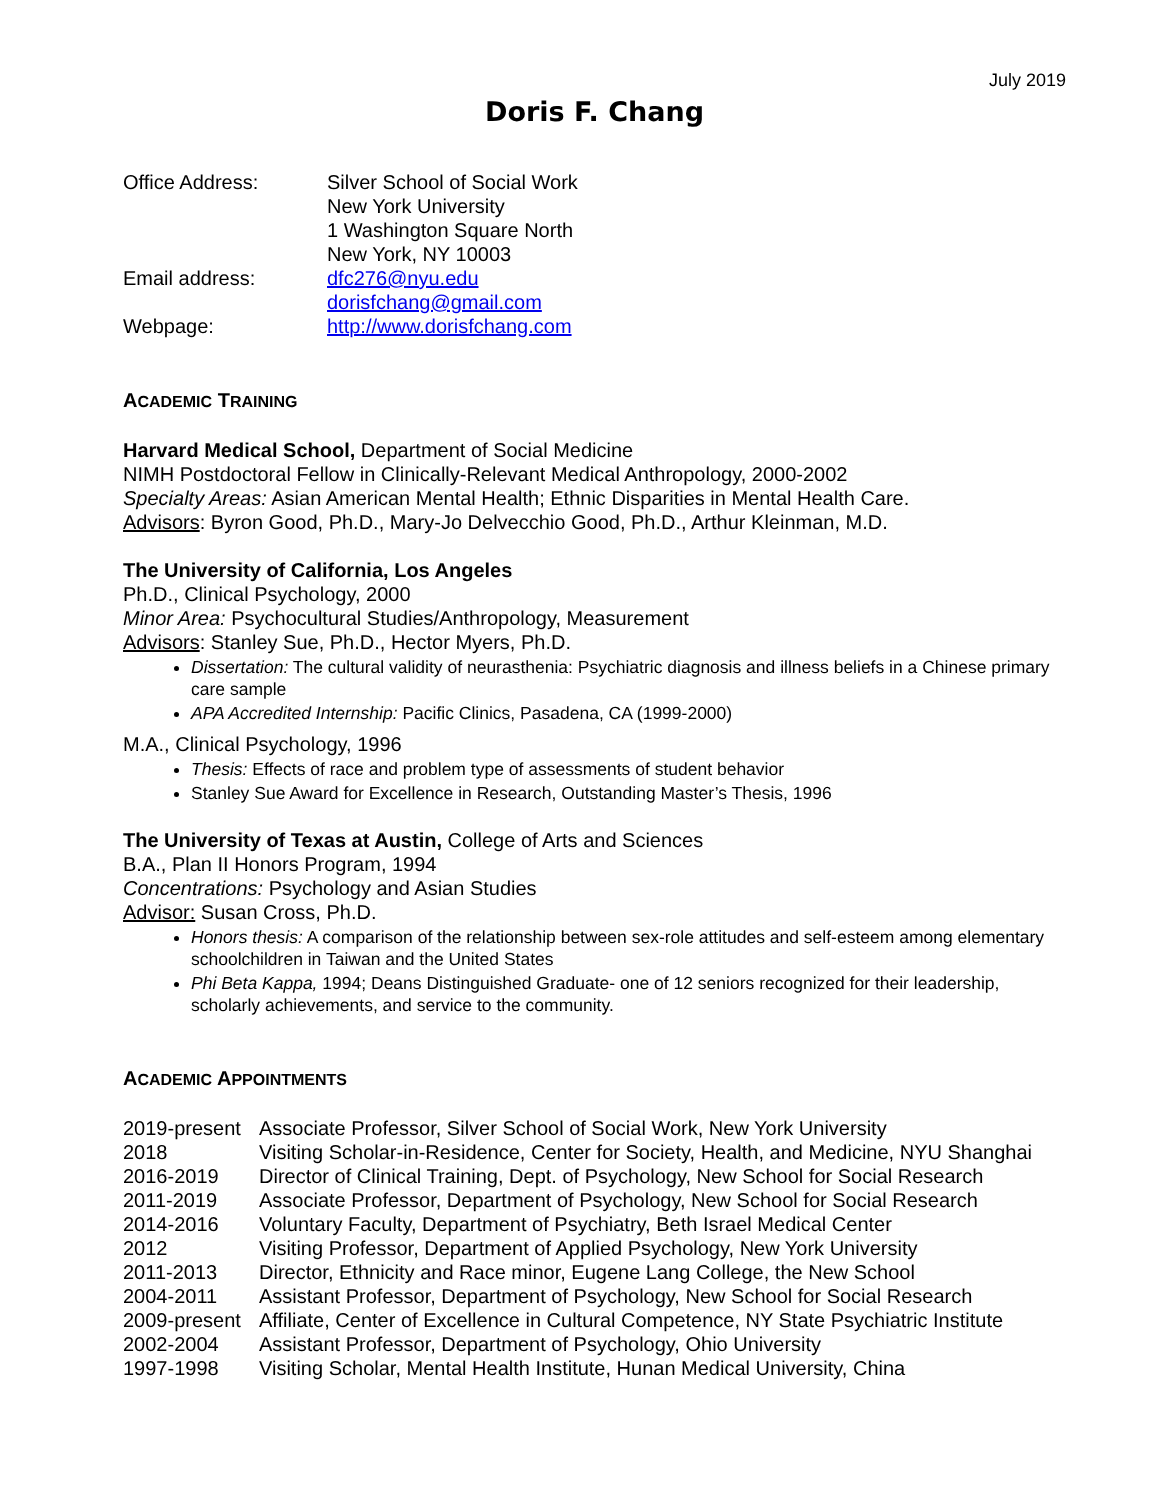July 2019
Doris F. Chang
Office Address: Silver School of Social Work
New York University
1 Washington Square North
New York, NY 10003
Email address: dfc276@nyu.edu
dorisfchang@gmail.com
Webpage: http://www.dorisfchang.com
ACADEMIC TRAINING
Harvard Medical School, Department of Social Medicine
NIMH Postdoctoral Fellow in Clinically-Relevant Medical Anthropology, 2000-2002
Specialty Areas: Asian American Mental Health; Ethnic Disparities in Mental Health Care.
Advisors: Byron Good, Ph.D., Mary-Jo Delvecchio Good, Ph.D., Arthur Kleinman, M.D.
The University of California, Los Angeles
Ph.D., Clinical Psychology, 2000
Minor Area: Psychocultural Studies/Anthropology, Measurement
Advisors: Stanley Sue, Ph.D., Hector Myers, Ph.D.
Dissertation: The cultural validity of neurasthenia: Psychiatric diagnosis and illness beliefs in a Chinese primary care sample
APA Accredited Internship: Pacific Clinics, Pasadena, CA (1999-2000)
M.A., Clinical Psychology, 1996
Thesis: Effects of race and problem type of assessments of student behavior
Stanley Sue Award for Excellence in Research, Outstanding Master’s Thesis, 1996
The University of Texas at Austin, College of Arts and Sciences
B.A., Plan II Honors Program, 1994
Concentrations: Psychology and Asian Studies
Advisor: Susan Cross, Ph.D.
Honors thesis: A comparison of the relationship between sex-role attitudes and self-esteem among elementary schoolchildren in Taiwan and the United States
Phi Beta Kappa, 1994; Deans Distinguished Graduate- one of 12 seniors recognized for their leadership, scholarly achievements, and service to the community.
ACADEMIC APPOINTMENTS
2019-present
Associate Professor, Silver School of Social Work, New York University
2018 Visiting Scholar-in-Residence, Center for Society, Health, and Medicine, NYU Shanghai
2016-2019 Director of Clinical Training, Dept. of Psychology, New School for Social Research
2011-2019 Associate Professor, Department of Psychology, New School for Social Research
2014-2016 Voluntary Faculty, Department of Psychiatry, Beth Israel Medical Center
2012 Visiting Professor, Department of Applied Psychology, New York University
2011-2013 Director, Ethnicity and Race minor, Eugene Lang College, the New School
2004-2011 Assistant Professor, Department of Psychology, New School for Social Research
2009-present
Affiliate, Center of Excellence in Cultural Competence, NY State Psychiatric Institute
2002-2004 Assistant Professor, Department of Psychology, Ohio University
1997-1998 Visiting Scholar, Mental Health Institute, Hunan Medical University, China